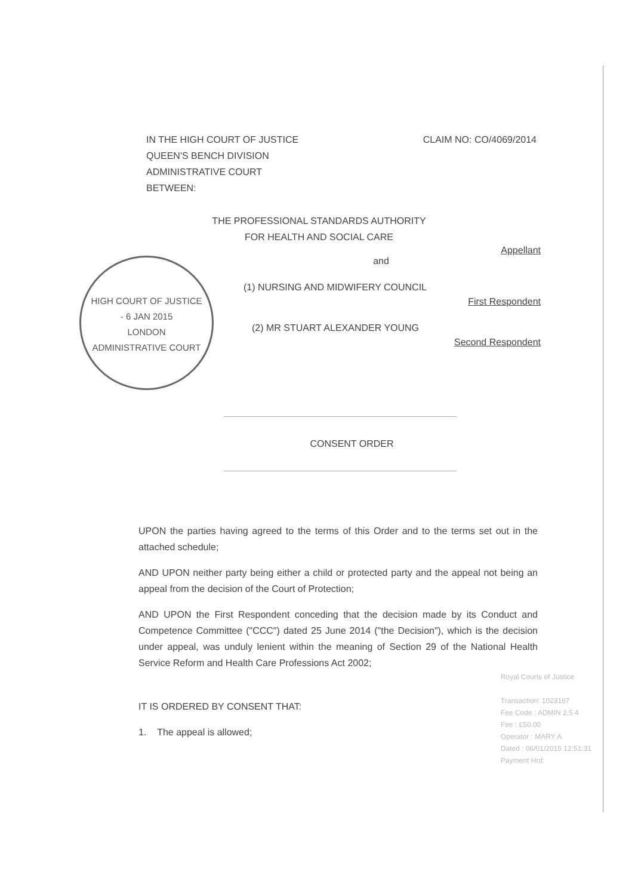IN THE HIGH COURT OF JUSTICE
QUEEN'S BENCH DIVISION
ADMINISTRATIVE COURT
BETWEEN:
CLAIM NO: CO/4069/2014
THE PROFESSIONAL STANDARDS AUTHORITY
FOR HEALTH AND SOCIAL CARE
Appellant
HIGH COURT OF JUSTICE
- 6 JAN 2015
LONDON
ADMINISTRATIVE COURT
and
(1) NURSING AND MIDWIFERY COUNCIL
First Respondent
(2) MR STUART ALEXANDER YOUNG
Second Respondent
CONSENT ORDER
UPON the parties having agreed to the terms of this Order and to the terms set out in the attached schedule;
AND UPON neither party being either a child or protected party and the appeal not being an appeal from the decision of the Court of Protection;
AND UPON the First Respondent conceding that the decision made by its Conduct and Competence Committee ("CCC") dated 25 June 2014 ("the Decision"), which is the decision under appeal, was unduly lenient within the meaning of Section 29 of the National Health Service Reform and Health Care Professions Act 2002;
IT IS ORDERED BY CONSENT THAT:
1. The appeal is allowed;
Royal Courts of Justice
Transaction: 1023167
Fee Code : ADMIN 2.5 4
Fee : £50.00
Operator : MARY A
Dated : 06/01/2015 12:51:31
Payment Hrd: